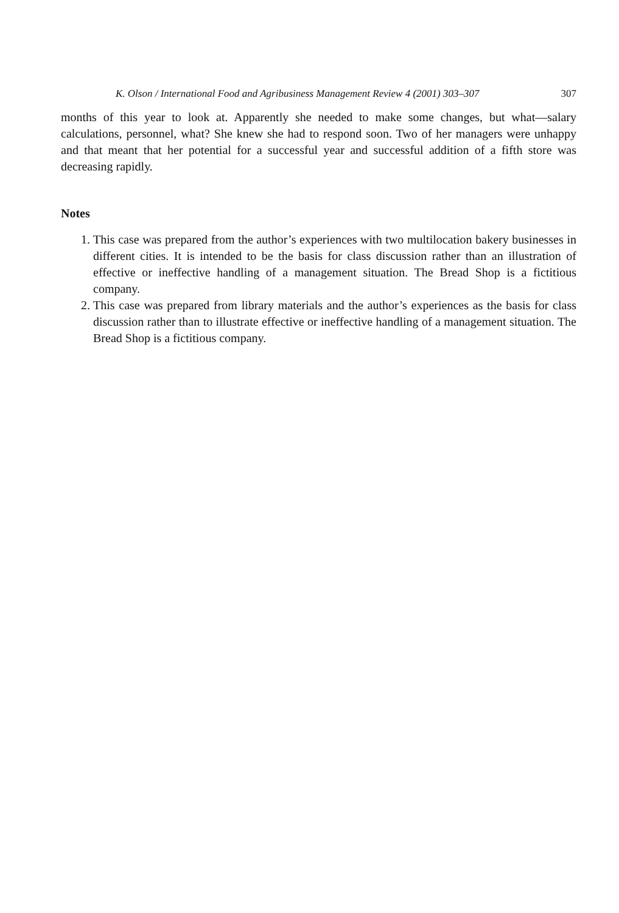K. Olson / International Food and Agribusiness Management Review 4 (2001) 303–307 307
months of this year to look at. Apparently she needed to make some changes, but what—salary calculations, personnel, what? She knew she had to respond soon. Two of her managers were unhappy and that meant that her potential for a successful year and successful addition of a fifth store was decreasing rapidly.
Notes
1. This case was prepared from the author’s experiences with two multilocation bakery businesses in different cities. It is intended to be the basis for class discussion rather than an illustration of effective or ineffective handling of a management situation. The Bread Shop is a fictitious company.
2. This case was prepared from library materials and the author’s experiences as the basis for class discussion rather than to illustrate effective or ineffective handling of a management situation. The Bread Shop is a fictitious company.